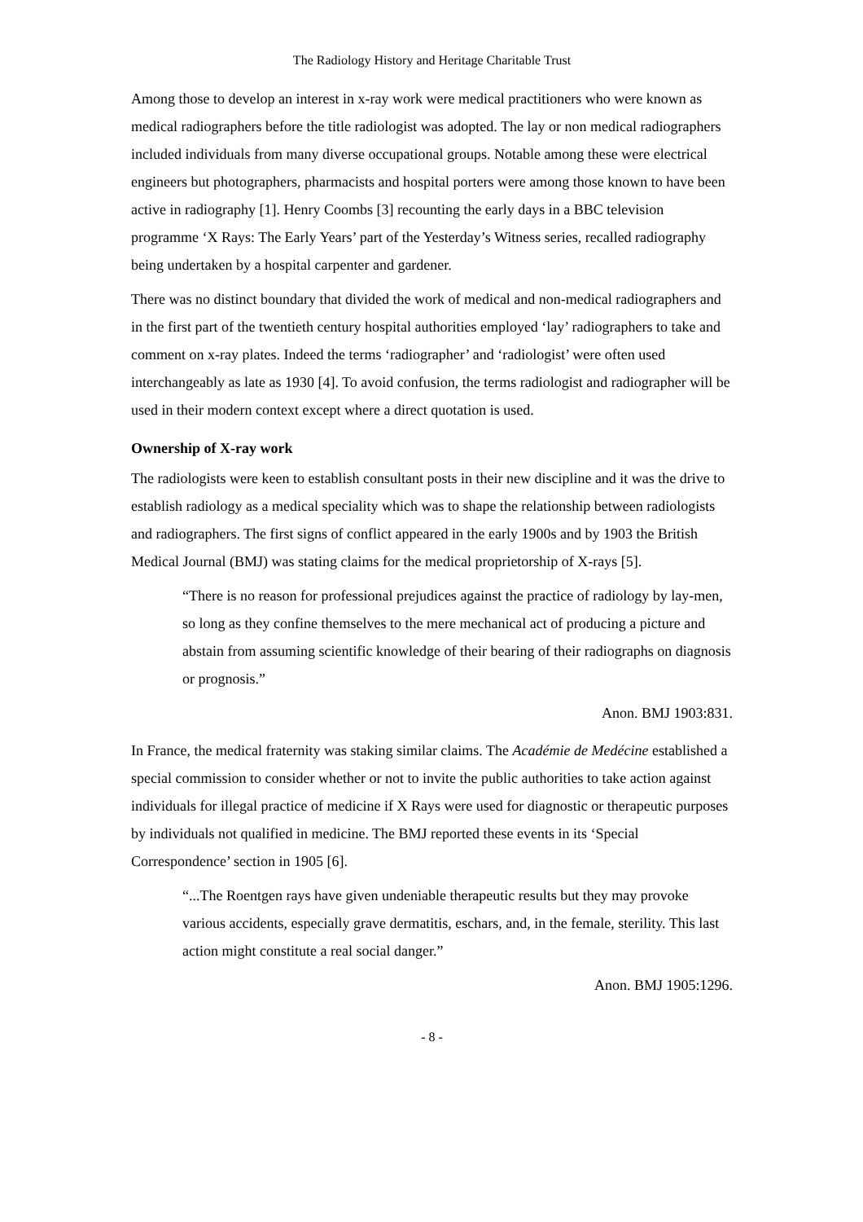The Radiology History and Heritage Charitable Trust
Among those to develop an interest in x-ray work were medical practitioners who were known as medical radiographers before the title radiologist was adopted. The lay or non medical radiographers included individuals from many diverse occupational groups. Notable among these were electrical engineers but photographers, pharmacists and hospital porters were among those known to have been active in radiography [1]. Henry Coombs [3] recounting the early days in a BBC television programme ‘X Rays: The Early Years’ part of the Yesterday’s Witness series, recalled radiography being undertaken by a hospital carpenter and gardener.
There was no distinct boundary that divided the work of medical and non-medical radiographers and in the first part of the twentieth century hospital authorities employed ‘lay’ radiographers to take and comment on x-ray plates. Indeed the terms ‘radiographer’ and ‘radiologist’ were often used interchangeably as late as 1930 [4]. To avoid confusion, the terms radiologist and radiographer will be used in their modern context except where a direct quotation is used.
Ownership of X-ray work
The radiologists were keen to establish consultant posts in their new discipline and it was the drive to establish radiology as a medical speciality which was to shape the relationship between radiologists and radiographers. The first signs of conflict appeared in the early 1900s and by 1903 the British Medical Journal (BMJ) was stating claims for the medical proprietorship of X-rays [5].
“There is no reason for professional prejudices against the practice of radiology by lay-men, so long as they confine themselves to the mere mechanical act of producing a picture and abstain from assuming scientific knowledge of their bearing of their radiographs on diagnosis or prognosis.”
Anon. BMJ 1903:831.
In France, the medical fraternity was staking similar claims. The Académie de Medécine established a special commission to consider whether or not to invite the public authorities to take action against individuals for illegal practice of medicine if X Rays were used for diagnostic or therapeutic purposes by individuals not qualified in medicine. The BMJ reported these events in its ‘Special Correspondence’ section in 1905 [6].
“...The Roentgen rays have given undeniable therapeutic results but they may provoke various accidents, especially grave dermatitis, eschars, and, in the female, sterility. This last action might constitute a real social danger.”
Anon. BMJ 1905:1296.
- 8 -